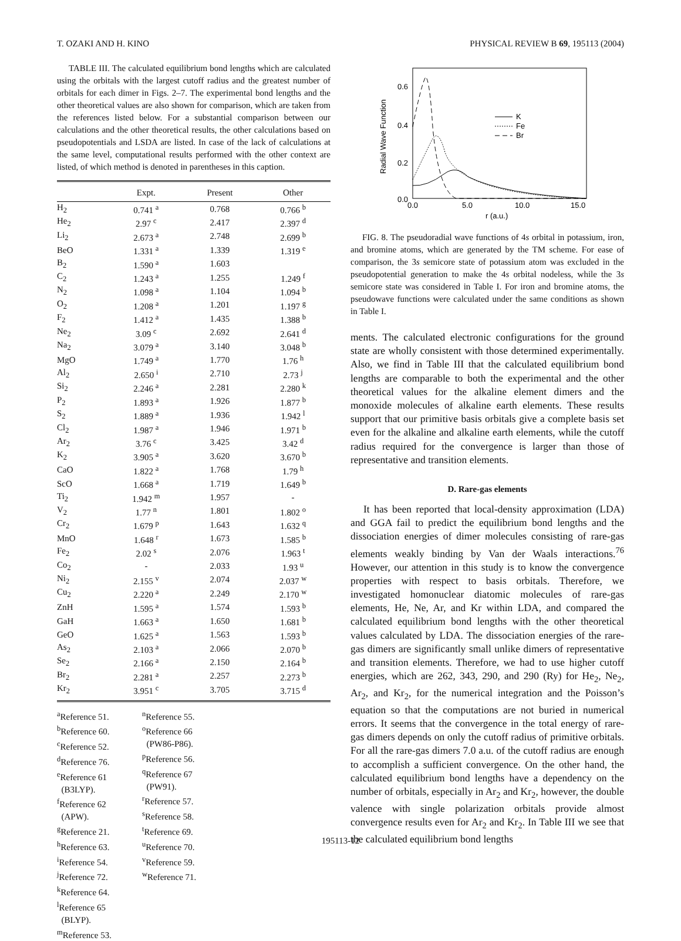T. OZAKI AND H. KINO PHYSICAL REVIEW B 69, 195113 (2004)
TABLE III. The calculated equilibrium bond lengths which are calculated using the orbitals with the largest cutoff radius and the greatest number of orbitals for each dimer in Figs. 2–7. The experimental bond lengths and the other theoretical values are also shown for comparison, which are taken from the references listed below. For a substantial comparison between our calculations and the other theoretical results, the other calculations based on pseudopotentials and LSDA are listed. In case of the lack of calculations at the same level, computational results performed with the other context are listed, of which method is denoted in parentheses in this caption.
| | Expt. | Present | Other |
| --- | --- | --- | --- |
| H<sub>2</sub> | 0.741 <sup>a</sup> | 0.768 | 0.766 <sup>b</sup> |
| He<sub>2</sub> | 2.97 <sup>c</sup> | 2.417 | 2.397 <sup>d</sup> |
| Li<sub>2</sub> | 2.673 <sup>a</sup> | 2.748 | 2.699 <sup>b</sup> |
| BeO | 1.331 <sup>a</sup> | 1.339 | 1.319 <sup>e</sup> |
| B<sub>2</sub> | 1.590 <sup>a</sup> | 1.603 | |
| C<sub>2</sub> | 1.243 <sup>a</sup> | 1.255 | 1.249 <sup>f</sup> |
| N<sub>2</sub> | 1.098 <sup>a</sup> | 1.104 | 1.094 <sup>b</sup> |
| O<sub>2</sub> | 1.208 <sup>a</sup> | 1.201 | 1.197 <sup>g</sup> |
| F<sub>2</sub> | 1.412 <sup>a</sup> | 1.435 | 1.388 <sup>b</sup> |
| Ne<sub>2</sub> | 3.09 <sup>c</sup> | 2.692 | 2.641 <sup>d</sup> |
| Na<sub>2</sub> | 3.079 <sup>a</sup> | 3.140 | 3.048 <sup>b</sup> |
| MgO | 1.749 <sup>a</sup> | 1.770 | 1.76 <sup>h</sup> |
| Al<sub>2</sub> | 2.650 <sup>i</sup> | 2.710 | 2.73 <sup>j</sup> |
| Si<sub>2</sub> | 2.246 <sup>a</sup> | 2.281 | 2.280 <sup>k</sup> |
| P<sub>2</sub> | 1.893 <sup>a</sup> | 1.926 | 1.877 <sup>b</sup> |
| S<sub>2</sub> | 1.889 <sup>a</sup> | 1.936 | 1.942 <sup>l</sup> |
| Cl<sub>2</sub> | 1.987 <sup>a</sup> | 1.946 | 1.971 <sup>b</sup> |
| Ar<sub>2</sub> | 3.76 <sup>c</sup> | 3.425 | 3.42 <sup>d</sup> |
| K<sub>2</sub> | 3.905 <sup>a</sup> | 3.620 | 3.670 <sup>b</sup> |
| CaO | 1.822 <sup>a</sup> | 1.768 | 1.79 <sup>h</sup> |
| ScO | 1.668 <sup>a</sup> | 1.719 | 1.649 <sup>b</sup> |
| Ti<sub>2</sub> | 1.942 <sup>m</sup> | 1.957 | - |
| V<sub>2</sub> | 1.77 <sup>n</sup> | 1.801 | 1.802 <sup>o</sup> |
| Cr<sub>2</sub> | 1.679 <sup>p</sup> | 1.643 | 1.632 <sup>q</sup> |
| MnO | 1.648 <sup>r</sup> | 1.673 | 1.585 <sup>b</sup> |
| Fe<sub>2</sub> | 2.02 <sup>s</sup> | 2.076 | 1.963 <sup>t</sup> |
| Co<sub>2</sub> | - | 2.033 | 1.93 <sup>u</sup> |
| Ni<sub>2</sub> | 2.155 <sup>v</sup> | 2.074 | 2.037 <sup>w</sup> |
| Cu<sub>2</sub> | 2.220 <sup>a</sup> | 2.249 | 2.170 <sup>w</sup> |
| ZnH | 1.595 <sup>a</sup> | 1.574 | 1.593 <sup>b</sup> |
| GaH | 1.663 <sup>a</sup> | 1.650 | 1.681 <sup>b</sup> |
| GeO | 1.625 <sup>a</sup> | 1.563 | 1.593 <sup>b</sup> |
| As<sub>2</sub> | 2.103 <sup>a</sup> | 2.066 | 2.070 <sup>b</sup> |
| Se<sub>2</sub> | 2.166 <sup>a</sup> | 2.150 | 2.164 <sup>b</sup> |
| Br<sub>2</sub> | 2.281 <sup>a</sup> | 2.257 | 2.273 <sup>b</sup> |
| Kr<sub>2</sub> | 3.951 <sup>c</sup> | 3.705 | 3.715 <sup>d</sup> |
<sup>a</sup> Reference 51.
<sup>b</sup> Reference 60.
<sup>c</sup> Reference 52.
<sup>d</sup> Reference 76.
<sup>e</sup> Reference 61
(B3LYP).
<sup>f</sup> Reference 62
(APW).
<sup>g</sup> Reference 21.
<sup>h</sup> Reference 63.
<sup>i</sup> Reference 54.
<sup>j</sup> Reference 72.
<sup>k</sup> Reference 64.
<sup>l</sup> Reference 65
(BLYP).
<sup>m</sup> Reference 53.
<sup>n</sup> Reference 55.
<sup>o</sup> Reference 66
(PW86-P86).
<sup>p</sup> Reference 56.
<sup>q</sup> Reference 67
(PW91).
<sup>r</sup> Reference 57.
<sup>s</sup> Reference 58.
<sup>t</sup> Reference 69.
<sup>u</sup> Reference 70.
<sup>v</sup> Reference 59.
<sup>w</sup> Reference 71.
Radial Wave Function
0.6
0.4
0.2
0.0
0.0
5.0
10.0
15.0
r (a.u.)
K
Fe
Br
FIG. 8. The pseudoradial wave functions of 4s orbital in potassium, iron, and bromine atoms, which are generated by the TM scheme. For ease of comparison, the 3s semicore state of potassium atom was excluded in the pseudopotential generation to make the 4s orbital nodeless, while the 3s semicore state was considered in Table I. For iron and bromine atoms, the pseudowave functions were calculated under the same conditions as shown in Table I.
ments. The calculated electronic configurations for the ground state are wholly consistent with those determined experimentally. Also, we find in Table III that the calculated equilibrium bond lengths are comparable to both the experimental and the other theoretical values for the alkaline element dimers and the monoxide molecules of alkaline earth elements. These results support that our primitive basis orbitals give a complete basis set even for the alkaline and alkaline earth elements, while the cutoff radius required for the convergence is larger than those of representative and transition elements.
D. Rare-gas elements
It has been reported that local-density approximation (LDA) and GGA fail to predict the equilibrium bond lengths and the dissociation energies of dimer molecules consisting of rare-gas elements weakly binding by Van der Waals interactions.<sup>76</sup> However, our attention in this study is to know the convergence properties with respect to basis orbitals. Therefore, we investigated homonuclear diatomic molecules of rare-gas elements, He, Ne, Ar, and Kr within LDA, and compared the calculated equilibrium bond lengths with the other theoretical values calculated by LDA. The dissociation energies of the rare-gas dimers are significantly small unlike dimers of representative and transition elements. Therefore, we had to use higher cutoff energies, which are 262, 343, 290, and 290 (Ry) for He<sub>2</sub>, Ne<sub>2</sub>, Ar<sub>2</sub>, and Kr<sub>2</sub>, for the numerical integration and the Poisson’s equation so that the computations are not buried in numerical errors. It seems that the convergence in the total energy of rare-gas dimers depends on only the cutoff radius of primitive orbitals. For all the rare-gas dimers 7.0 a.u. of the cutoff radius are enough to accomplish a sufficient convergence. On the other hand, the calculated equilibrium bond lengths have a dependency on the number of orbitals, especially in Ar<sub>2</sub> and Kr<sub>2</sub>, however, the double valence with single polarization orbitals provide almost convergence results even for Ar<sub>2</sub> and Kr<sub>2</sub>. In Table III we see that the calculated equilibrium bond lengths
195113-12